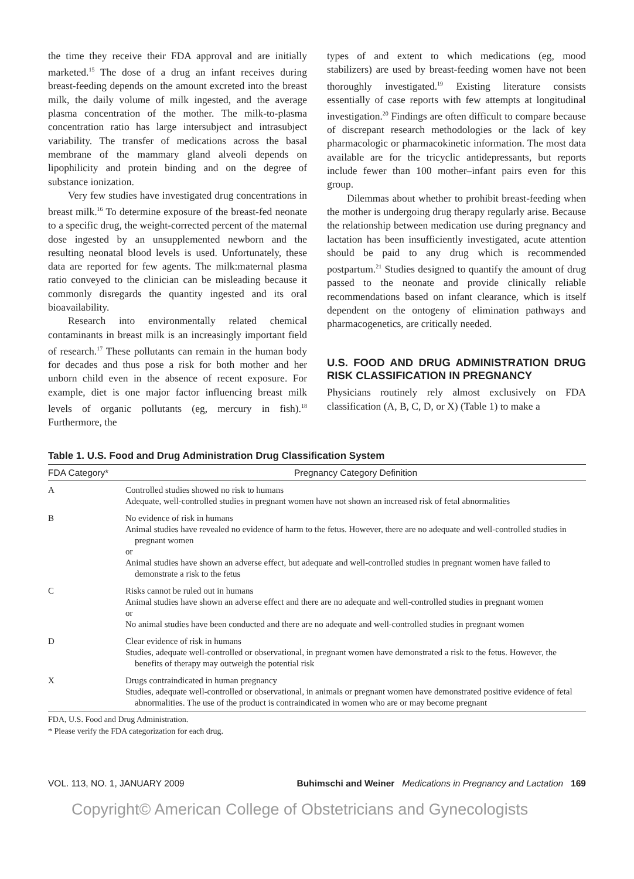the time they receive their FDA approval and are initially marketed.<sup>15</sup> The dose of a drug an infant receives during breast-feeding depends on the amount excreted into the breast milk, the daily volume of milk ingested, and the average plasma concentration of the mother. The milk-to-plasma concentration ratio has large intersubject and intrasubject variability. The transfer of medications across the basal membrane of the mammary gland alveoli depends on lipophilicity and protein binding and on the degree of substance ionization.
Very few studies have investigated drug concentrations in breast milk.<sup>16</sup> To determine exposure of the breast-fed neonate to a specific drug, the weight-corrected percent of the maternal dose ingested by an unsupplemented newborn and the resulting neonatal blood levels is used. Unfortunately, these data are reported for few agents. The milk:maternal plasma ratio conveyed to the clinician can be misleading because it commonly disregards the quantity ingested and its oral bioavailability.
Research into environmentally related chemical contaminants in breast milk is an increasingly important field of research.<sup>17</sup> These pollutants can remain in the human body for decades and thus pose a risk for both mother and her unborn child even in the absence of recent exposure. For example, diet is one major factor influencing breast milk levels of organic pollutants (eg, mercury in fish).<sup>18</sup> Furthermore, the
types of and extent to which medications (eg, mood stabilizers) are used by breast-feeding women have not been thoroughly investigated.<sup>19</sup> Existing literature consists essentially of case reports with few attempts at longitudinal investigation.<sup>20</sup> Findings are often difficult to compare because of discrepant research methodologies or the lack of key pharmacologic or pharmacokinetic information. The most data available are for the tricyclic antidepressants, but reports include fewer than 100 mother–infant pairs even for this group.
Dilemmas about whether to prohibit breast-feeding when the mother is undergoing drug therapy regularly arise. Because the relationship between medication use during pregnancy and lactation has been insufficiently investigated, acute attention should be paid to any drug which is recommended postpartum.<sup>21</sup> Studies designed to quantify the amount of drug passed to the neonate and provide clinically reliable recommendations based on infant clearance, which is itself dependent on the ontogeny of elimination pathways and pharmacogenetics, are critically needed.
U.S. FOOD AND DRUG ADMINISTRATION DRUG RISK CLASSIFICATION IN PREGNANCY
Physicians routinely rely almost exclusively on FDA classification (A, B, C, D, or X) (Table 1) to make a
Table 1. U.S. Food and Drug Administration Drug Classification System
| FDA Category* | Pregnancy Category Definition |
| --- | --- |
| A | Controlled studies showed no risk to humans Adequate, well-controlled studies in pregnant women have not shown an increased risk of fetal abnormalities |
| B | No evidence of risk in humans Animal studies have revealed no evidence of harm to the fetus. However, there are no adequate and well-controlled studies in pregnant women or Animal studies have shown an adverse effect, but adequate and well-controlled studies in pregnant women have failed to demonstrate a risk to the fetus |
| C | Risks cannot be ruled out in humans Animal studies have shown an adverse effect and there are no adequate and well-controlled studies in pregnant women or No animal studies have been conducted and there are no adequate and well-controlled studies in pregnant women |
| D | Clear evidence of risk in humans Studies, adequate well-controlled or observational, in pregnant women have demonstrated a risk to the fetus. However, the benefits of therapy may outweigh the potential risk |
| X | Drugs contraindicated in human pregnancy Studies, adequate well-controlled or observational, in animals or pregnant women have demonstrated positive evidence of fetal abnormalities. The use of the product is contraindicated in women who are or may become pregnant |
FDA, U.S. Food and Drug Administration.
* Please verify the FDA categorization for each drug.
VOL. 113, NO. 1, JANUARY 2009 Buhimschi and Weiner Medications in Pregnancy and Lactation 169
Copyright© American College of Obstetricians and Gynecologists